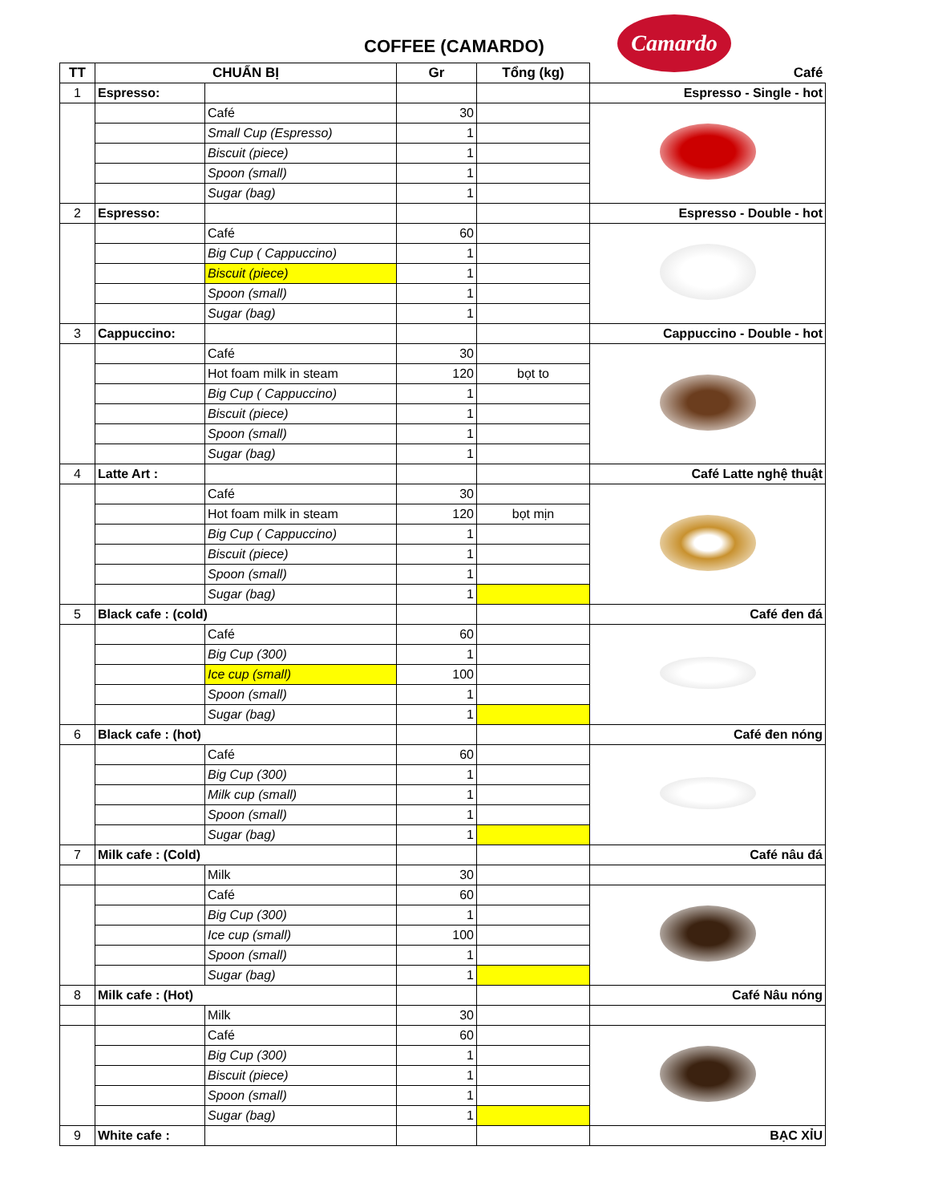COFFEE (CAMARDO)
Camardo
| TT | CHUẨN BỊ | | Gr | Tổng (kg) | Café |
| --- | --- | --- | --- | --- | --- |
| 1 | Espresso: | | | | Espresso - Single - hot |
| | | Café | 30 | | |
| | | Small Cup (Espresso) | 1 | | |
| | | Biscuit (piece) | 1 | | |
| | | Spoon (small) | 1 | | |
| | | Sugar (bag) | 1 | | |
| 2 | Espresso: | | | | Espresso - Double - hot |
| | | Café | 60 | | |
| | | Big Cup ( Cappuccino) | 1 | | |
| | | Biscuit (piece) | 1 | | |
| | | Spoon (small) | 1 | | |
| | | Sugar (bag) | 1 | | |
| 3 | Cappuccino: | | | | Cappuccino - Double - hot |
| | | Café | 30 | | |
| | | Hot foam milk in steam | 120 | bọt to | |
| | | Big Cup ( Cappuccino) | 1 | | |
| | | Biscuit (piece) | 1 | | |
| | | Spoon (small) | 1 | | |
| | | Sugar (bag) | 1 | | |
| 4 | Latte Art : | | | | Café Latte nghệ thuật |
| | | Café | 30 | | |
| | | Hot foam milk in steam | 120 | bọt mịn | |
| | | Big Cup ( Cappuccino) | 1 | | |
| | | Biscuit (piece) | 1 | | |
| | | Spoon (small) | 1 | | |
| | | Sugar (bag) | 1 | | |
| 5 | Black cafe : (cold) | | | | Café đen đá |
| | | Café | 60 | | |
| | | Big Cup (300) | 1 | | |
| | | Ice cup (small) | 100 | | |
| | | Spoon (small) | 1 | | |
| | | Sugar (bag) | 1 | | |
| 6 | Black cafe : (hot) | | | | Café đen nóng |
| | | Café | 60 | | |
| | | Big Cup (300) | 1 | | |
| | | Milk cup (small) | 1 | | |
| | | Spoon (small) | 1 | | |
| | | Sugar (bag) | 1 | | |
| 7 | Milk cafe : (Cold) | | | | Café nâu đá |
| | | Milk | 30 | | |
| | | Café | 60 | | |
| | | Big Cup (300) | 1 | | |
| | | Ice cup (small) | 100 | | |
| | | Spoon (small) | 1 | | |
| | | Sugar (bag) | 1 | | |
| 8 | Milk cafe : (Hot) | | | | Café Nâu nóng |
| | | Milk | 30 | | |
| | | Café | 60 | | |
| | | Big Cup (300) | 1 | | |
| | | Biscuit (piece) | 1 | | |
| | | Spoon (small) | 1 | | |
| | | Sugar (bag) | 1 | | |
| 9 | White cafe : | | | | BẠC XỈU |